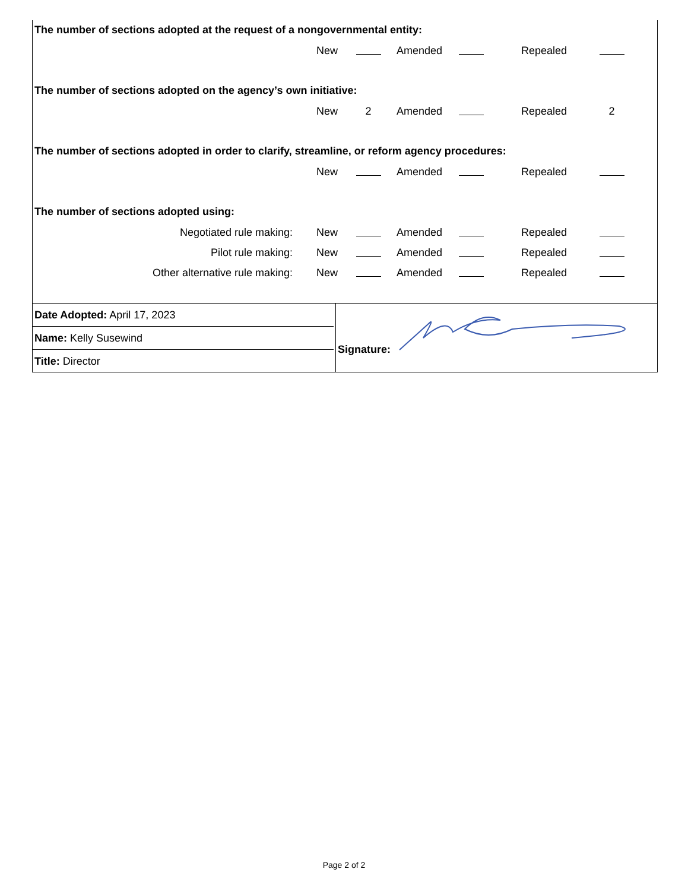The number of sections adopted at the request of a nongovernmental entity:
| | New | | Amended | | Repealed | |
The number of sections adopted on the agency’s own initiative:
| | New | 2 | Amended | | Repealed | 2 |
The number of sections adopted in order to clarify, streamline, or reform agency procedures:
| | New | | Amended | | Repealed | |
The number of sections adopted using:
| Negotiated rule making: | New | | Amended | | Repealed | |
| Pilot rule making: | New | | Amended | | Repealed | |
| Other alternative rule making: | New | | Amended | | Repealed | |
Date Adopted: April 17, 2023
Name: Kelly Susewind
Title: Director
Signature:
Page 2 of 2